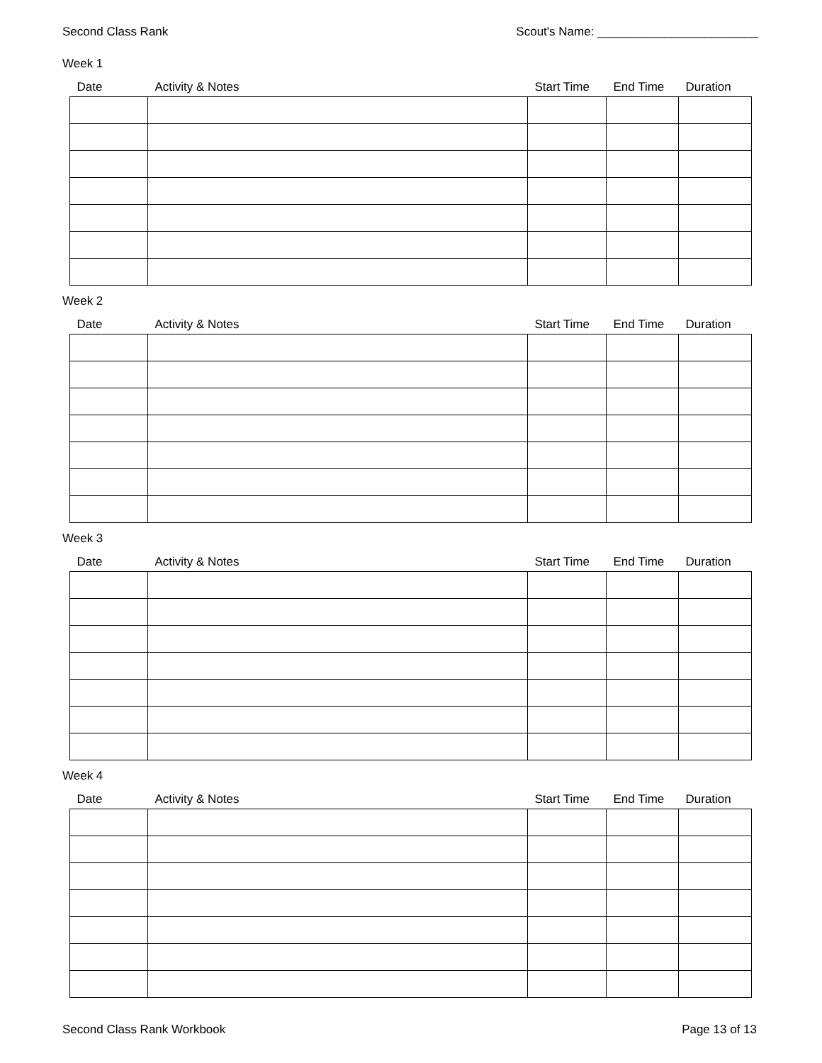Second Class Rank Scout's Name: ________________________
Week 1
| Date | Activity & Notes | Start Time | End Time | Duration |
| --- | --- | --- | --- | --- |
Week 2
| Date | Activity & Notes | Start Time | End Time | Duration |
| --- | --- | --- | --- | --- |
Week 3
| Date | Activity & Notes | Start Time | End Time | Duration |
| --- | --- | --- | --- | --- |
Week 4
| Date | Activity & Notes | Start Time | End Time | Duration |
| --- | --- | --- | --- | --- |
Second Class Rank Workbook Page 13 of 13